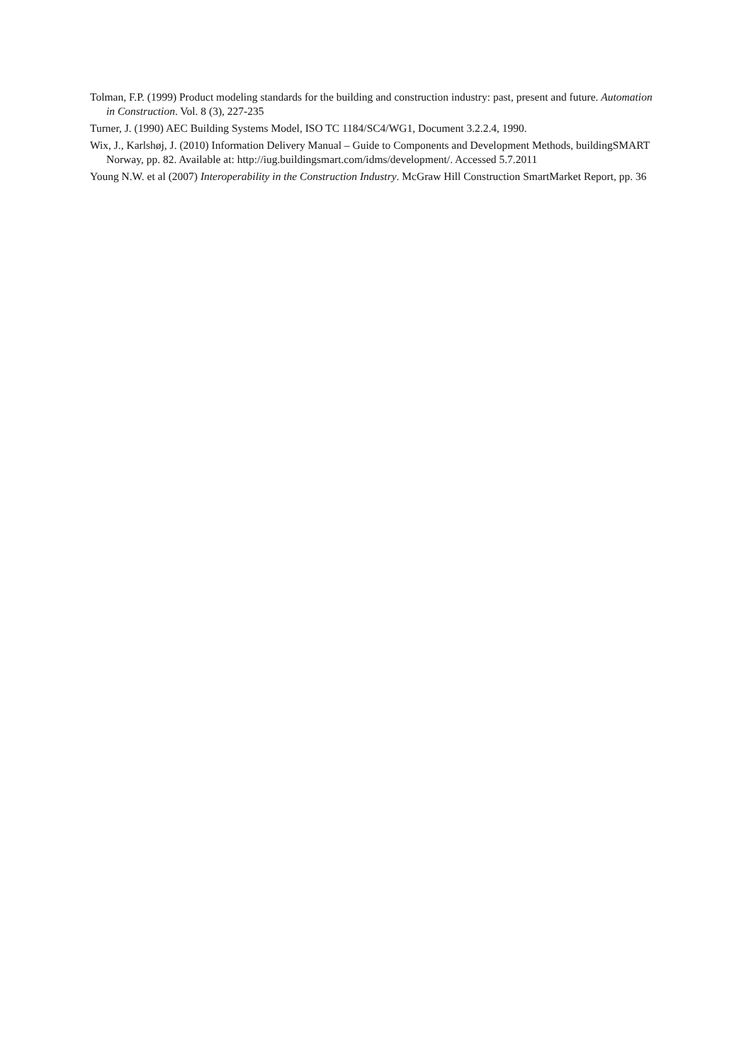Tolman, F.P. (1999) Product modeling standards for the building and construction industry: past, present and future. Automation in Construction. Vol. 8 (3), 227-235
Turner, J. (1990) AEC Building Systems Model, ISO TC 1184/SC4/WG1, Document 3.2.2.4, 1990.
Wix, J., Karlshøj, J. (2010) Information Delivery Manual – Guide to Components and Development Methods, buildingSMART Norway, pp. 82. Available at: http://iug.buildingsmart.com/idms/development/. Accessed 5.7.2011
Young N.W. et al (2007) Interoperability in the Construction Industry. McGraw Hill Construction SmartMarket Report, pp. 36